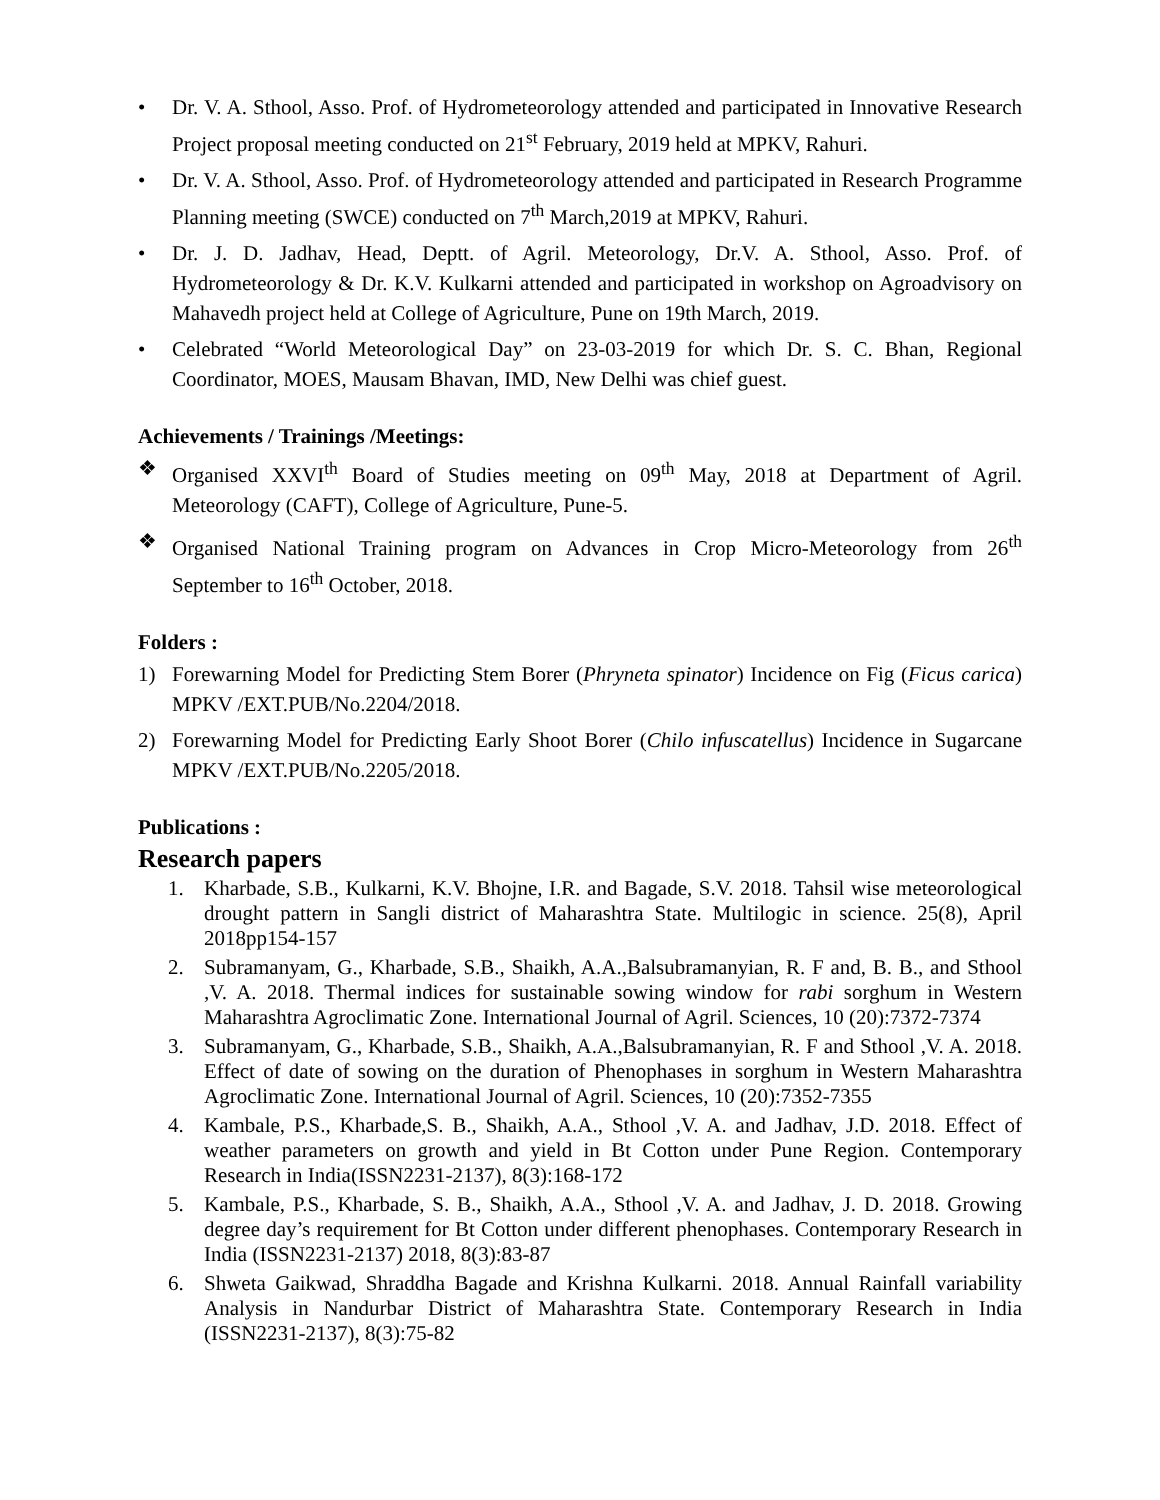• Dr. V. A. Sthool, Asso. Prof. of Hydrometeorology attended and participated in Innovative Research Project proposal meeting conducted on 21<sup>st</sup> February, 2019 held at MPKV, Rahuri.
• Dr. V. A. Sthool, Asso. Prof. of Hydrometeorology attended and participated in Research Programme Planning meeting (SWCE) conducted on 7<sup>th</sup> March,2019 at MPKV, Rahuri.
• Dr. J. D. Jadhav, Head, Deptt. of Agril. Meteorology, Dr.V. A. Sthool, Asso. Prof. of Hydrometeorology & Dr. K.V. Kulkarni attended and participated in workshop on Agroadvisory on Mahavedh project held at College of Agriculture, Pune on 19th March, 2019.
• Celebrated “World Meteorological Day” on 23-03-2019 for which Dr. S. C. Bhan, Regional Coordinator, MOES, Mausam Bhavan, IMD, New Delhi was chief guest.
Achievements / Trainings /Meetings:
❖ Organised XXVI<sup>th</sup> Board of Studies meeting on 09<sup>th</sup> May, 2018 at Department of Agril. Meteorology (CAFT), College of Agriculture, Pune-5.
❖ Organised National Training program on Advances in Crop Micro-Meteorology from 26<sup>th</sup> September to 16<sup>th</sup> October, 2018.
Folders :
1) Forewarning Model for Predicting Stem Borer (Phryneta spinator) Incidence on Fig (Ficus carica) MPKV /EXT.PUB/No.2204/2018.
2) Forewarning Model for Predicting Early Shoot Borer (Chilo infuscatellus) Incidence in Sugarcane MPKV /EXT.PUB/No.2205/2018.
Publications :
Research papers
1. Kharbade, S.B., Kulkarni, K.V. Bhojne, I.R. and Bagade, S.V. 2018. Tahsil wise meteorological drought pattern in Sangli district of Maharashtra State. Multilogic in science. 25(8), April 2018pp154-157
2. Subramanyam, G., Kharbade, S.B., Shaikh, A.A.,Balsubramanyian, R. F and, B. B., and Sthool ,V. A. 2018. Thermal indices for sustainable sowing window for rabi sorghum in Western Maharashtra Agroclimatic Zone. International Journal of Agril. Sciences, 10 (20):7372-7374
3. Subramanyam, G., Kharbade, S.B., Shaikh, A.A.,Balsubramanyian, R. F and Sthool ,V. A. 2018. Effect of date of sowing on the duration of Phenophases in sorghum in Western Maharashtra Agroclimatic Zone. International Journal of Agril. Sciences, 10 (20):7352-7355
4. Kambale, P.S., Kharbade,S. B., Shaikh, A.A., Sthool ,V. A. and Jadhav, J.D. 2018. Effect of weather parameters on growth and yield in Bt Cotton under Pune Region. Contemporary Research in India(ISSN2231-2137), 8(3):168-172
5. Kambale, P.S., Kharbade, S. B., Shaikh, A.A., Sthool ,V. A. and Jadhav, J. D. 2018. Growing degree day’s requirement for Bt Cotton under different phenophases. Contemporary Research in India (ISSN2231-2137) 2018, 8(3):83-87
6. Shweta Gaikwad, Shraddha Bagade and Krishna Kulkarni. 2018. Annual Rainfall variability Analysis in Nandurbar District of Maharashtra State. Contemporary Research in India (ISSN2231-2137), 8(3):75-82